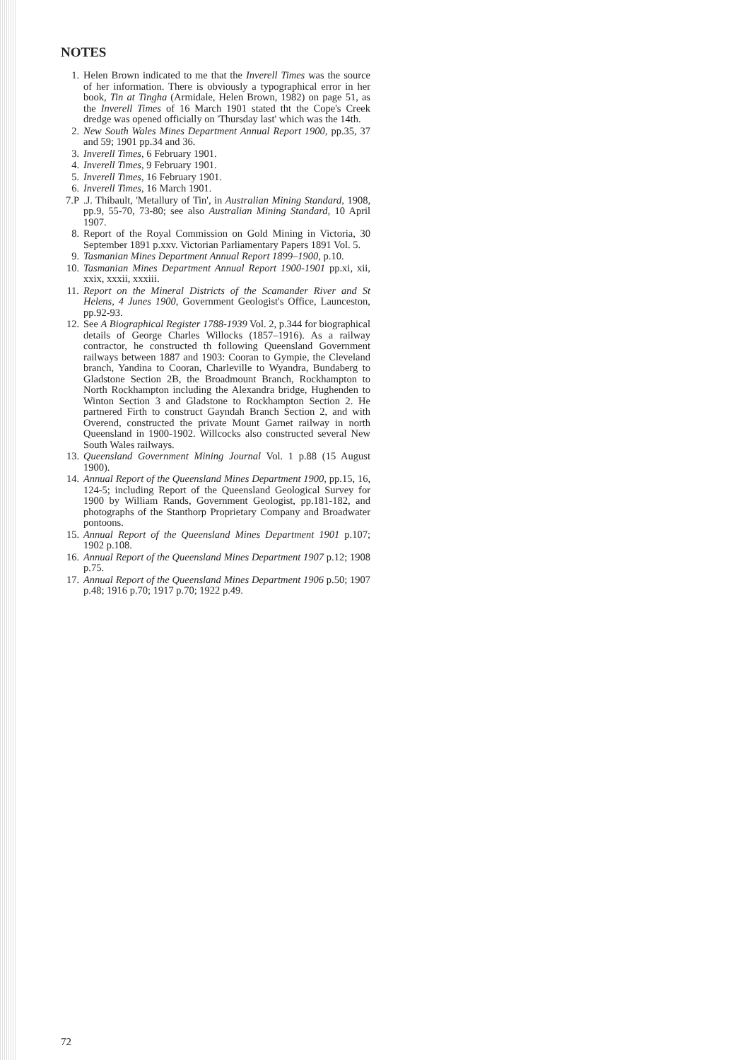NOTES
1. Helen Brown indicated to me that the Inverell Times was the source of her information. There is obviously a typographical error in her book, Tin at Tingha (Armidale, Helen Brown, 1982) on page 51, as the Inverell Times of 16 March 1901 stated tht the Cope's Creek dredge was opened officially on 'Thursday last' which was the 14th.
2. New South Wales Mines Department Annual Report 1900, pp.35, 37 and 59; 1901 pp.34 and 36.
3. Inverell Times, 6 February 1901.
4. Inverell Times, 9 February 1901.
5. Inverell Times, 16 February 1901.
6. Inverell Times, 16 March 1901.
7.P.J. Thibault, 'Metallury of Tin', in Australian Mining Standard, 1908, pp.9, 55-70, 73-80; see also Australian Mining Standard, 10 April 1907.
8. Report of the Royal Commission on Gold Mining in Victoria, 30 September 1891 p.xxv. Victorian Parliamentary Papers 1891 Vol. 5.
9. Tasmanian Mines Department Annual Report 1899–1900, p.10.
10. Tasmanian Mines Department Annual Report 1900-1901 pp.xi, xii, xxix, xxxii, xxxiii.
11. Report on the Mineral Districts of the Scamander River and St Helens, 4 Junes 1900, Government Geologist's Office, Launceston, pp.92-93.
12. See A Biographical Register 1788-1939 Vol. 2, p.344 for biographical details of George Charles Willocks (1857–1916). As a railway contractor, he constructed th following Queensland Government railways between 1887 and 1903: Cooran to Gympie, the Cleveland branch, Yandina to Cooran, Charleville to Wyandra, Bundaberg to Gladstone Section 2B, the Broadmount Branch, Rockhampton to North Rockhampton including the Alexandra bridge, Hughenden to Winton Section 3 and Gladstone to Rockhampton Section 2. He partnered Firth to construct Gayndah Branch Section 2, and with Overend, constructed the private Mount Garnet railway in north Queensland in 1900-1902. Willcocks also constructed several New South Wales railways.
13. Queensland Government Mining Journal Vol. 1 p.88 (15 August 1900).
14. Annual Report of the Queensland Mines Department 1900, pp.15, 16, 124-5; including Report of the Queensland Geological Survey for 1900 by William Rands, Government Geologist, pp.181-182, and photographs of the Stanthorp Proprietary Company and Broadwater pontoons.
15. Annual Report of the Queensland Mines Department 1901 p.107; 1902 p.108.
16. Annual Report of the Queensland Mines Department 1907 p.12; 1908 p.75.
17. Annual Report of the Queensland Mines Department 1906 p.50; 1907 p.48; 1916 p.70; 1917 p.70; 1922 p.49.
72